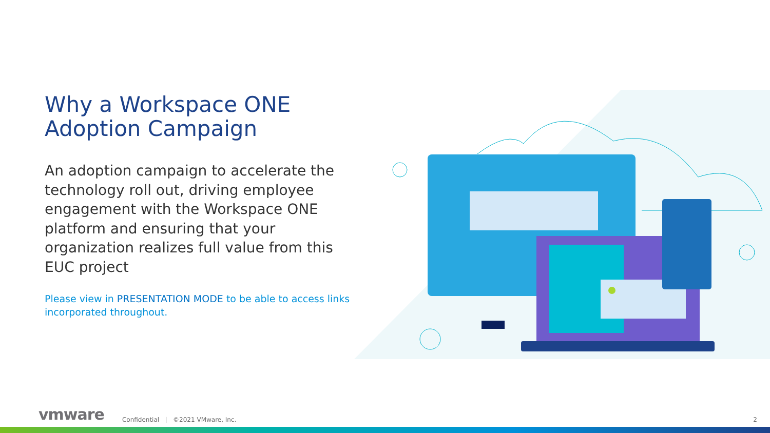Why a Workspace ONE
Adoption Campaign
An adoption campaign to accelerate the technology roll out, driving employee engagement with the Workspace ONE platform and ensuring that your organization realizes full value from this EUC project
Please view in PRESENTATION MODE to be able to access links incorporated throughout.
vmware Confidential | ©2021 VMware, Inc. 2